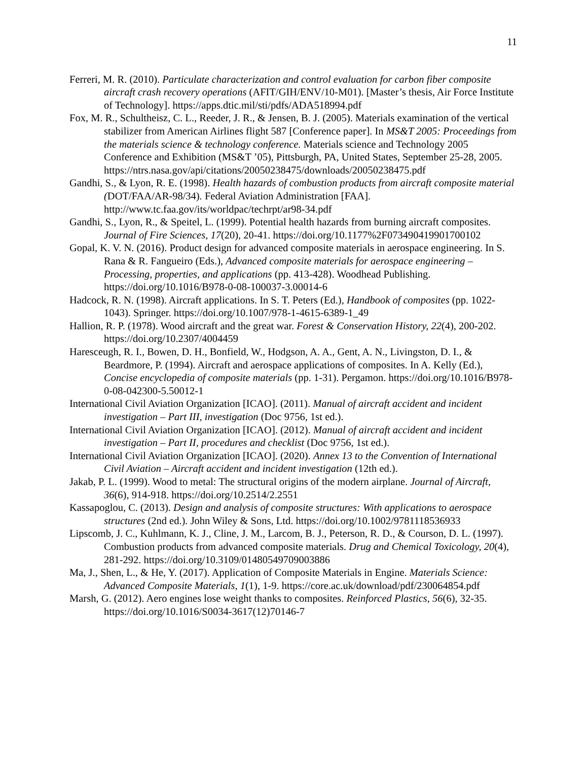11
Ferreri, M. R. (2010). Particulate characterization and control evaluation for carbon fiber composite aircraft crash recovery operations (AFIT/GIH/ENV/10-M01). [Master’s thesis, Air Force Institute of Technology]. https://apps.dtic.mil/sti/pdfs/ADA518994.pdf
Fox, M. R., Schultheisz, C. L., Reeder, J. R., & Jensen, B. J. (2005). Materials examination of the vertical stabilizer from American Airlines flight 587 [Conference paper]. In MS&T 2005: Proceedings from the materials science & technology conference. Materials science and Technology 2005 Conference and Exhibition (MS&T ’05), Pittsburgh, PA, United States, September 25-28, 2005. https://ntrs.nasa.gov/api/citations/20050238475/downloads/20050238475.pdf
Gandhi, S., & Lyon, R. E. (1998). Health hazards of combustion products from aircraft composite material (DOT/FAA/AR-98/34). Federal Aviation Administration [FAA]. http://www.tc.faa.gov/its/worldpac/techrpt/ar98-34.pdf
Gandhi, S., Lyon, R., & Speitel, L. (1999). Potential health hazards from burning aircraft composites. Journal of Fire Sciences, 17(20), 20-41. https://doi.org/10.1177%2F073490419901700102
Gopal, K. V. N. (2016). Product design for advanced composite materials in aerospace engineering. In S. Rana & R. Fangueiro (Eds.), Advanced composite materials for aerospace engineering – Processing, properties, and applications (pp. 413-428). Woodhead Publishing. https://doi.org/10.1016/B978-0-08-100037-3.00014-6
Hadcock, R. N. (1998). Aircraft applications. In S. T. Peters (Ed.), Handbook of composites (pp. 1022-1043). Springer. https://doi.org/10.1007/978-1-4615-6389-1_49
Hallion, R. P. (1978). Wood aircraft and the great war. Forest & Conservation History, 22(4), 200-202. https://doi.org/10.2307/4004459
Haresceugh, R. I., Bowen, D. H., Bonfield, W., Hodgson, A. A., Gent, A. N., Livingston, D. I., & Beardmore, P. (1994). Aircraft and aerospace applications of composites. In A. Kelly (Ed.), Concise encyclopedia of composite materials (pp. 1-31). Pergamon. https://doi.org/10.1016/B978-0-08-042300-5.50012-1
International Civil Aviation Organization [ICAO]. (2011). Manual of aircraft accident and incident investigation – Part III, investigation (Doc 9756, 1st ed.).
International Civil Aviation Organization [ICAO]. (2012). Manual of aircraft accident and incident investigation – Part II, procedures and checklist (Doc 9756, 1st ed.).
International Civil Aviation Organization [ICAO]. (2020). Annex 13 to the Convention of International Civil Aviation – Aircraft accident and incident investigation (12th ed.).
Jakab, P. L. (1999). Wood to metal: The structural origins of the modern airplane. Journal of Aircraft, 36(6), 914-918. https://doi.org/10.2514/2.2551
Kassapoglou, C. (2013). Design and analysis of composite structures: With applications to aerospace structures (2nd ed.). John Wiley & Sons, Ltd. https://doi.org/10.1002/9781118536933
Lipscomb, J. C., Kuhlmann, K. J., Cline, J. M., Larcom, B. J., Peterson, R. D., & Courson, D. L. (1997). Combustion products from advanced composite materials. Drug and Chemical Toxicology, 20(4), 281-292. https://doi.org/10.3109/01480549709003886
Ma, J., Shen, L., & He, Y. (2017). Application of Composite Materials in Engine. Materials Science: Advanced Composite Materials, 1(1), 1-9. https://core.ac.uk/download/pdf/230064854.pdf
Marsh, G. (2012). Aero engines lose weight thanks to composites. Reinforced Plastics, 56(6), 32-35. https://doi.org/10.1016/S0034-3617(12)70146-7